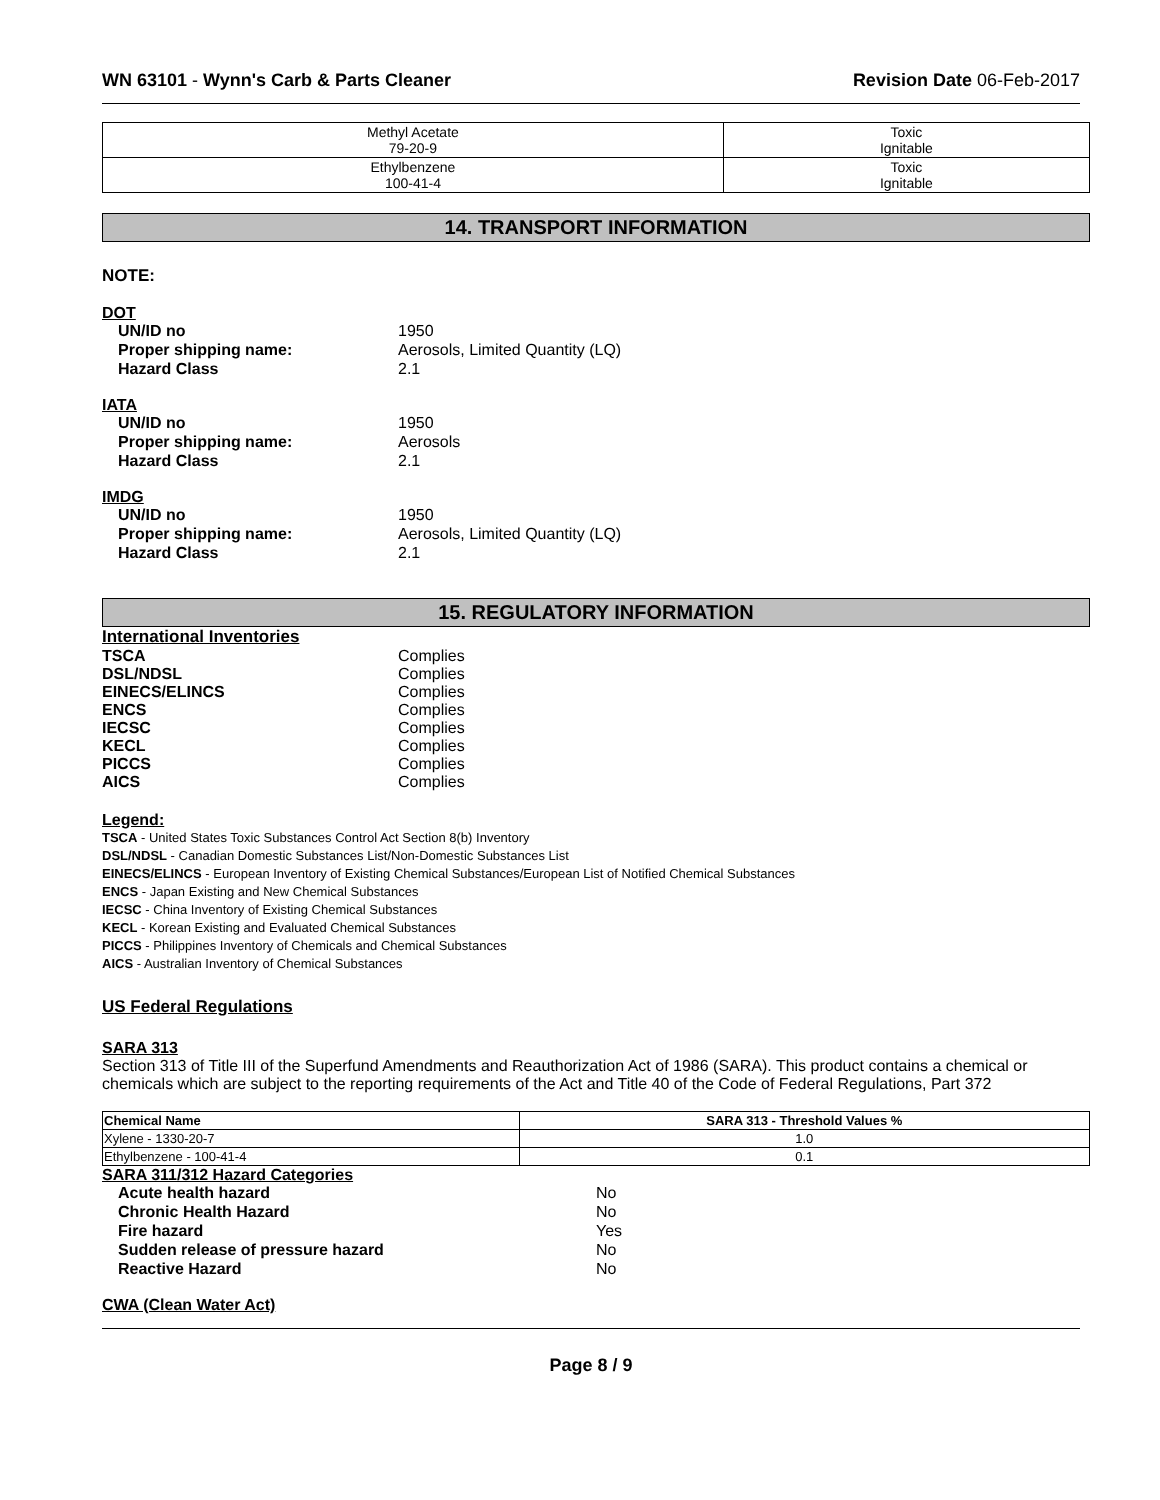WN 63101 - Wynn's Carb & Parts Cleaner
Revision Date 06-Feb-2017
| Methyl Acetate 79-20-9 | Toxic Ignitable |
| Ethylbenzene 100-41-4 | Toxic Ignitable |
14. TRANSPORT INFORMATION
NOTE:
DOT
UN/ID no 1950 Proper shipping name: Aerosols, Limited Quantity (LQ) Hazard Class 2.1
IATA
UN/ID no 1950 Proper shipping name: Aerosols Hazard Class 2.1
IMDG
UN/ID no 1950 Proper shipping name: Aerosols, Limited Quantity (LQ) Hazard Class 2.1
15. REGULATORY INFORMATION
International Inventories
TSCA Complies DSL/NDSL Complies EINECS/ELINCS Complies ENCS Complies IECSC Complies KECL Complies PICCS Complies AICS Complies
Legend:
TSCA - United States Toxic Substances Control Act Section 8(b) Inventory
DSL/NDSL - Canadian Domestic Substances List/Non-Domestic Substances List
EINECS/ELINCS - European Inventory of Existing Chemical Substances/European List of Notified Chemical Substances
ENCS - Japan Existing and New Chemical Substances
IECSC - China Inventory of Existing Chemical Substances
KECL - Korean Existing and Evaluated Chemical Substances
PICCS - Philippines Inventory of Chemicals and Chemical Substances
AICS - Australian Inventory of Chemical Substances
US Federal Regulations
SARA 313
Section 313 of Title III of the Superfund Amendments and Reauthorization Act of 1986 (SARA). This product contains a chemical or chemicals which are subject to the reporting requirements of the Act and Title 40 of the Code of Federal Regulations, Part 372
| Chemical Name | SARA 313 - Threshold Values % |
| Xylene - 1330-20-7 | 1.0 |
| Ethylbenzene - 100-41-4 | 0.1 |
SARA 311/312 Hazard Categories
Acute health hazard No Chronic Health Hazard No Fire hazard Yes Sudden release of pressure hazard No Reactive Hazard No
CWA (Clean Water Act)
Page 8 / 9